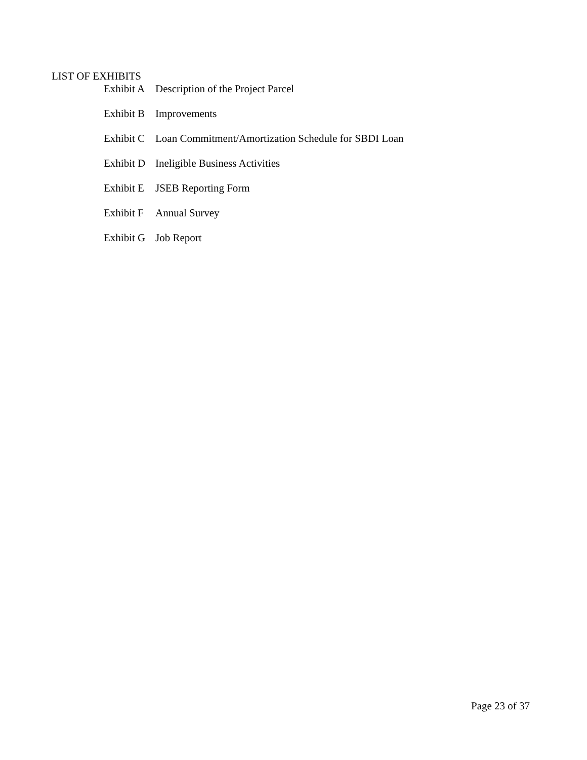LIST OF EXHIBITS
Exhibit A Description of the Project Parcel
Exhibit B Improvements
Exhibit C Loan Commitment/Amortization Schedule for SBDI Loan
Exhibit D Ineligible Business Activities
Exhibit E JSEB Reporting Form
Exhibit F Annual Survey
Exhibit G Job Report
Page 23 of 37